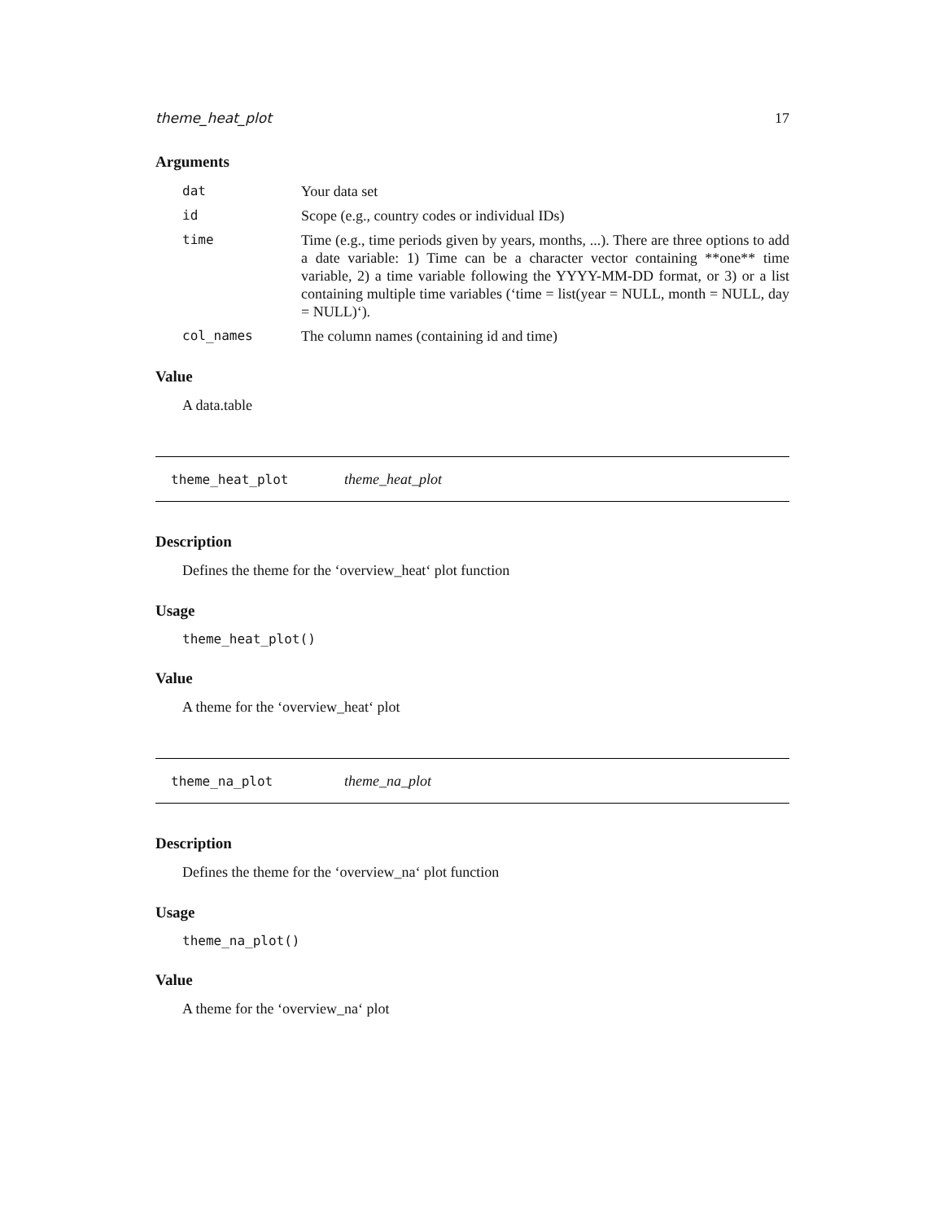theme_heat_plot 17
Arguments
| dat | Your data set |
| id | Scope (e.g., country codes or individual IDs) |
| time | Time (e.g., time periods given by years, months, ...). There are three options to add a date variable: 1) Time can be a character vector containing **one** time variable, 2) a time variable following the YYYY-MM-DD format, or 3) or a list containing multiple time variables (‘time = list(year = NULL, month = NULL, day = NULL)‘). |
| col_names | The column names (containing id and time) |
Value
A data.table
theme_heat_plot theme_heat_plot
Description
Defines the theme for the ‘overview_heat‘ plot function
Usage
theme_heat_plot()
Value
A theme for the ‘overview_heat‘ plot
theme_na_plot theme_na_plot
Description
Defines the theme for the ‘overview_na‘ plot function
Usage
theme_na_plot()
Value
A theme for the ‘overview_na‘ plot